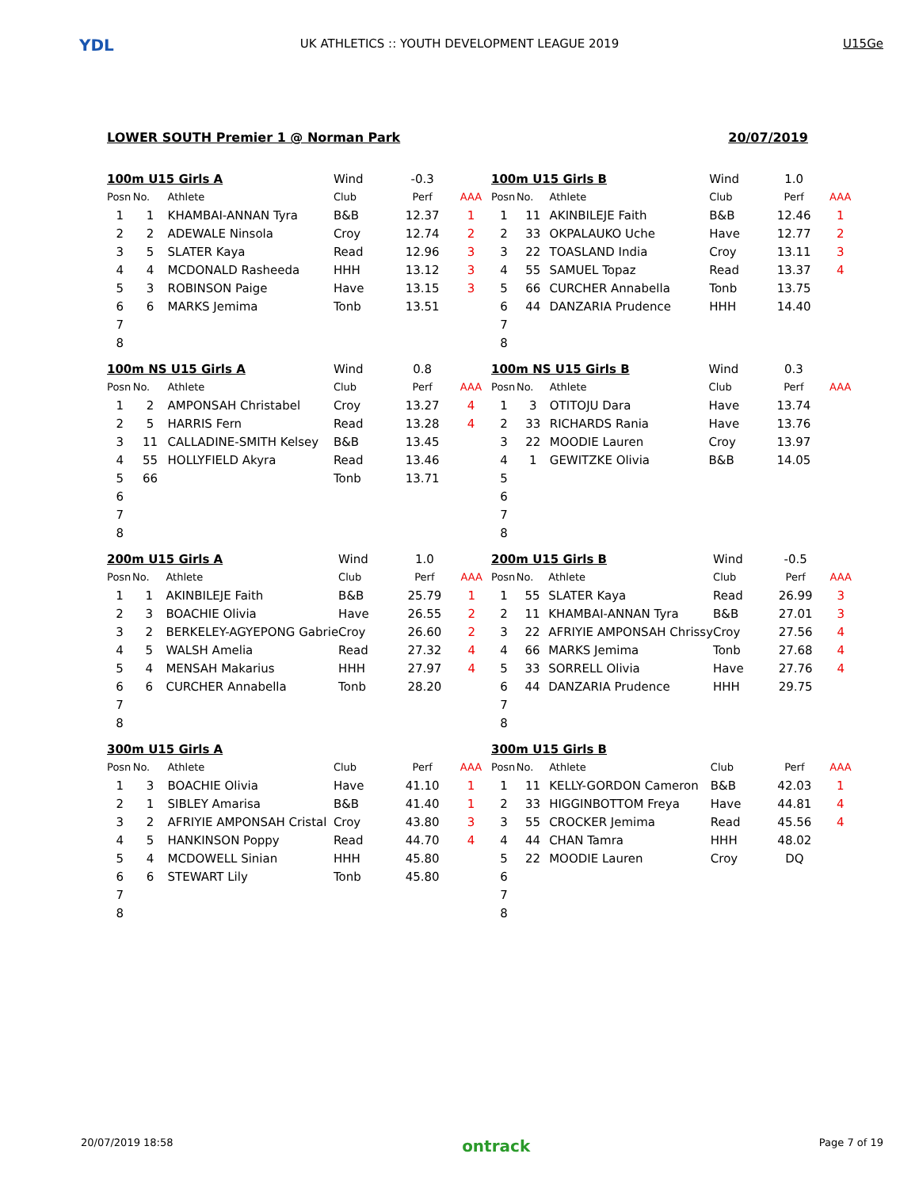YDL
UK ATHLETICS :: YOUTH DEVELOPMENT LEAGUE 2019 U15Ge
LOWER SOUTH Premier 1 @ Norman Park 20/07/2019
| 100m U15 Girls A | | | Wind | -0.3 | |
| Posn | No. | Athlete | Club | Perf | AAA |
| 1 | 1 | KHAMBAI-ANNAN Tyra | B&B | 12.37 | 1 |
| 2 | 2 | ADEWALE Ninsola | Croy | 12.74 | 2 |
| 3 | 5 | SLATER Kaya | Read | 12.96 | 3 |
| 4 | 4 | MCDONALD Rasheeda | HHH | 13.12 | 3 |
| 5 | 3 | ROBINSON Paige | Have | 13.15 | 3 |
| 6 | 6 | MARKS Jemima | Tonb | 13.51 | |
| 7 | | | | | |
| 8 | | | | | |
| 100m U15 Girls B | | | Wind | 1.0 | |
| Posn | No. | Athlete | Club | Perf | AAA |
| 1 | 11 | AKINBILEJE Faith | B&B | 12.46 | 1 |
| 2 | 33 | OKPALAUKO Uche | Have | 12.77 | 2 |
| 3 | 22 | TOASLAND India | Croy | 13.11 | 3 |
| 4 | 55 | SAMUEL Topaz | Read | 13.37 | 4 |
| 5 | 66 | CURCHER Annabella | Tonb | 13.75 | |
| 6 | 44 | DANZARIA Prudence | HHH | 14.40 | |
| 7 | | | | | |
| 8 | | | | | |
| 100m NS U15 Girls A | | | Wind | 0.8 | |
| Posn | No. | Athlete | Club | Perf | AAA |
| 1 | 2 | AMPONSAH Christabel | Croy | 13.27 | 4 |
| 2 | 5 | HARRIS Fern | Read | 13.28 | 4 |
| 3 | 11 | CALLADINE-SMITH Kelsey | B&B | 13.45 | |
| 4 | 55 | HOLLYFIELD Akyra | Read | 13.46 | |
| 5 | 66 | | Tonb | 13.71 | |
| 6 | | | | | |
| 7 | | | | | |
| 8 | | | | | |
| 100m NS U15 Girls B | | | Wind | 0.3 | |
| Posn | No. | Athlete | Club | Perf | AAA |
| 1 | 3 | OTITOJU Dara | Have | 13.74 | |
| 2 | 33 | RICHARDS Rania | Have | 13.76 | |
| 3 | 22 | MOODIE Lauren | Croy | 13.97 | |
| 4 | 1 | GEWITZKE Olivia | B&B | 14.05 | |
| 5 | | | | | |
| 6 | | | | | |
| 7 | | | | | |
| 8 | | | | | |
| 200m U15 Girls A | | | Wind | 1.0 | |
| Posn | No. | Athlete | Club | Perf | AAA |
| 1 | 1 | AKINBILEJE Faith | B&B | 25.79 | 1 |
| 2 | 3 | BOACHIE Olivia | Have | 26.55 | 2 |
| 3 | 2 | BERKELEY-AGYEPONG Gabrie | Croy | 26.60 | 2 |
| 4 | 5 | WALSH Amelia | Read | 27.32 | 4 |
| 5 | 4 | MENSAH Makarius | HHH | 27.97 | 4 |
| 6 | 6 | CURCHER Annabella | Tonb | 28.20 | |
| 7 | | | | | |
| 8 | | | | | |
| 200m U15 Girls B | | | Wind | -0.5 | |
| Posn | No. | Athlete | Club | Perf | AAA |
| 1 | 55 | SLATER Kaya | Read | 26.99 | 3 |
| 2 | 11 | KHAMBAI-ANNAN Tyra | B&B | 27.01 | 3 |
| 3 | 22 | AFRIYIE AMPONSAH Chrissy | Croy | 27.56 | 4 |
| 4 | 66 | MARKS Jemima | Tonb | 27.68 | 4 |
| 5 | 33 | SORRELL Olivia | Have | 27.76 | 4 |
| 6 | 44 | DANZARIA Prudence | HHH | 29.75 | |
| 7 | | | | | |
| 8 | | | | | |
| 300m U15 Girls A | | | | | |
| Posn | No. | Athlete | Club | Perf | AAA |
| 1 | 3 | BOACHIE Olivia | Have | 41.10 | 1 |
| 2 | 1 | SIBLEY Amarisa | B&B | 41.40 | 1 |
| 3 | 2 | AFRIYIE AMPONSAH Cristal | Croy | 43.80 | 3 |
| 4 | 5 | HANKINSON Poppy | Read | 44.70 | 4 |
| 5 | 4 | MCDOWELL Sinian | HHH | 45.80 | |
| 6 | 6 | STEWART Lily | Tonb | 45.80 | |
| 7 | | | | | |
| 8 | | | | | |
| 300m U15 Girls B | | | | | |
| Posn | No. | Athlete | Club | Perf | AAA |
| 1 | 11 | KELLY-GORDON Cameron | B&B | 42.03 | 1 |
| 2 | 33 | HIGGINBOTTOM Freya | Have | 44.81 | 4 |
| 3 | 55 | CROCKER Jemima | Read | 45.56 | 4 |
| 4 | 44 | CHAN Tamra | HHH | 48.02 | |
| 5 | 22 | MOODIE Lauren | Croy | DQ | |
| 6 | | | | | |
| 7 | | | | | |
| 8 | | | | | |
20/07/2019 18:58 ontrack Page 7 of 19